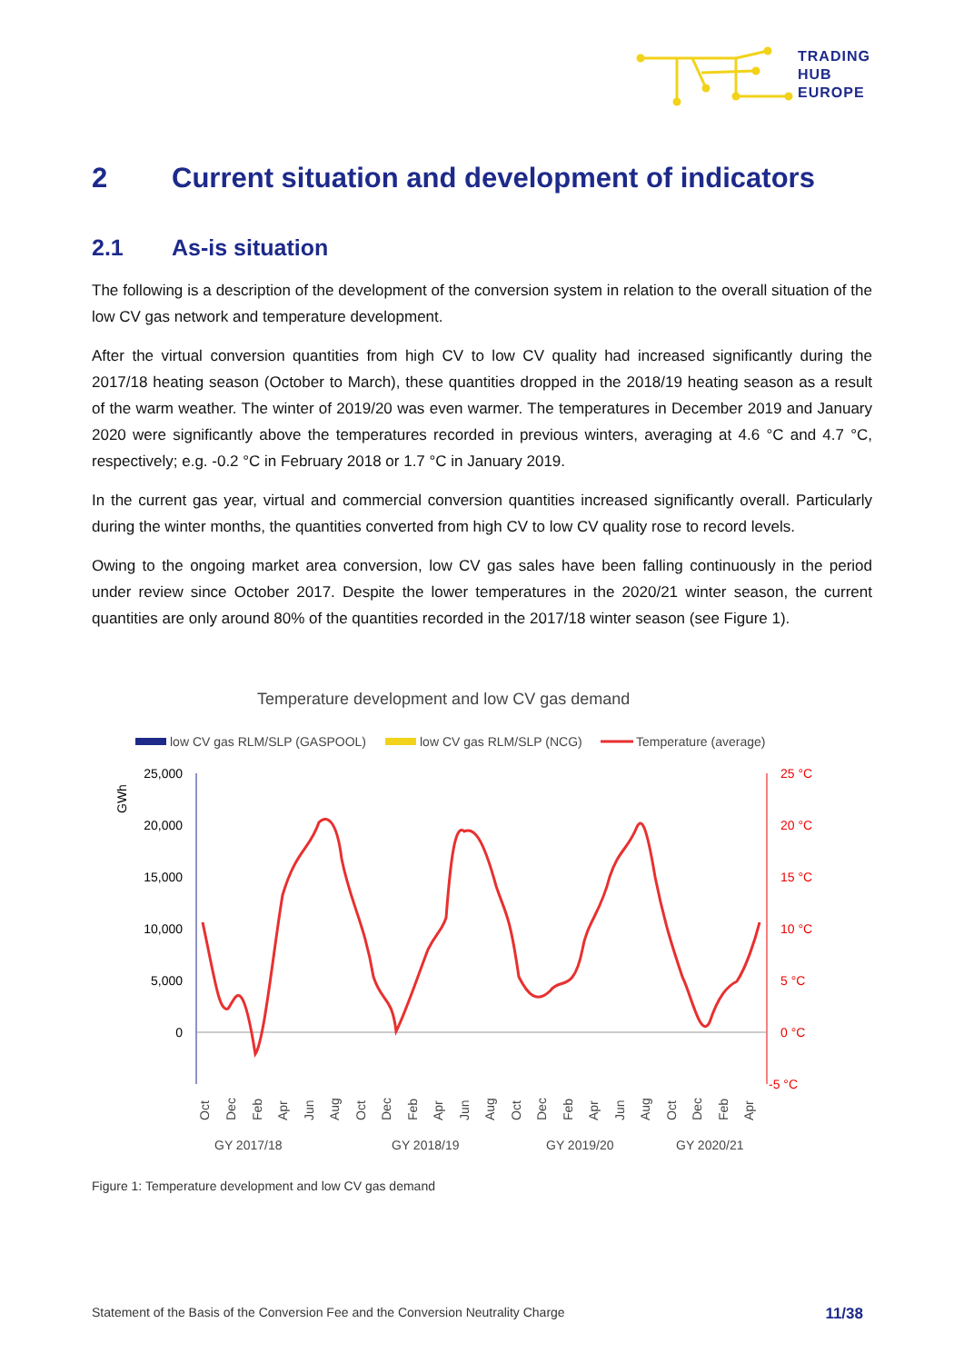TRADING
HUB
EUROPE
2 Current situation and development of indicators
2.1 As-is situation
The following is a description of the development of the conversion system in relation to the overall situation of the low CV gas network and temperature development.
After the virtual conversion quantities from high CV to low CV quality had increased significantly during the 2017/18 heating season (October to March), these quantities dropped in the 2018/19 heating season as a result of the warm weather. The winter of 2019/20 was even warmer. The temperatures in December 2019 and January 2020 were significantly above the temperatures recorded in previous winters, averaging at 4.6 °C and 4.7 °C, respectively; e.g. -0.2 °C in February 2018 or 1.7 °C in January 2019.
In the current gas year, virtual and commercial conversion quantities increased significantly overall. Particularly during the winter months, the quantities converted from high CV to low CV quality rose to record levels.
Owing to the ongoing market area conversion, low CV gas sales have been falling continuously in the period under review since October 2017. Despite the lower temperatures in the 2020/21 winter season, the current quantities are only around 80% of the quantities recorded in the 2017/18 winter season (see Figure 1).
Temperature development and low CV gas demand
low CV gas RLM/SLP (GASPOOL)
low CV gas RLM/SLP (NCG)
Temperature (average)
25,000
20,000
15,000
10,000
5,000
0
GWh
25 °C
20 °C
15 °C
10 °C
5 °C
0 °C
-5 °C
GY 2017/18
GY 2018/19
GY 2019/20
GY 2020/21
Oct
Dec
Feb
Apr
Jun
Aug
Oct
Dec
Feb
Apr
Jun
Aug
Oct
Dec
Feb
Apr
Jun
Aug
Oct
Dec
Feb
Apr
Figure 1: Temperature development and low CV gas demand
Statement of the Basis of the Conversion Fee and the Conversion Neutrality Charge 11/38